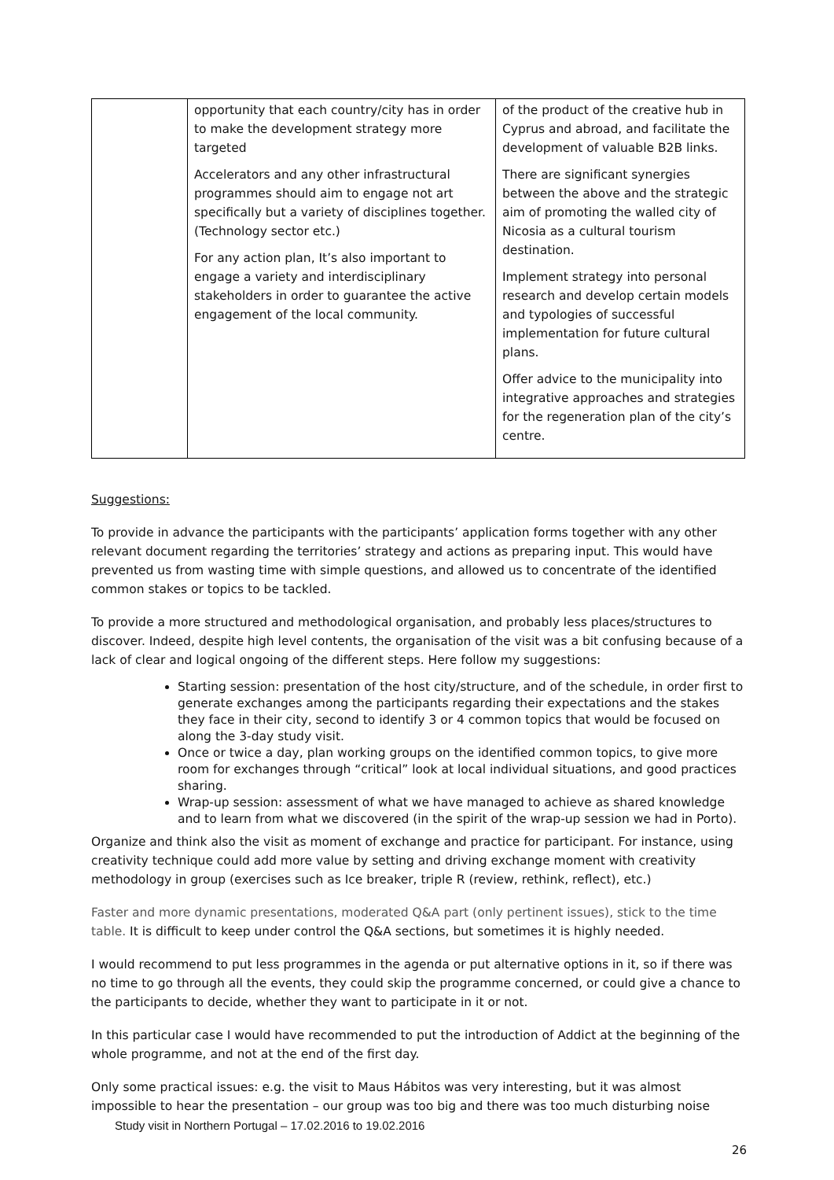| | opportunity that each country/city has in order to make the development strategy more targeted Accelerators and any other infrastructural programmes should aim to engage not art specifically but a variety of disciplines together. (Technology sector etc.) For any action plan, It’s also important to engage a variety and interdisciplinary stakeholders in order to guarantee the active engagement of the local community. | of the product of the creative hub in Cyprus and abroad, and facilitate the development of valuable B2B links. There are significant synergies between the above and the strategic aim of promoting the walled city of Nicosia as a cultural tourism destination. Implement strategy into personal research and develop certain models and typologies of successful implementation for future cultural plans. Offer advice to the municipality into integrative approaches and strategies for the regeneration plan of the city’s centre. |
Suggestions:
To provide in advance the participants with the participants’ application forms together with any other relevant document regarding the territories’ strategy and actions as preparing input. This would have prevented us from wasting time with simple questions, and allowed us to concentrate of the identified common stakes or topics to be tackled.
To provide a more structured and methodological organisation, and probably less places/structures to discover. Indeed, despite high level contents, the organisation of the visit was a bit confusing because of a lack of clear and logical ongoing of the different steps. Here follow my suggestions:
Starting session: presentation of the host city/structure, and of the schedule, in order first to generate exchanges among the participants regarding their expectations and the stakes they face in their city, second to identify 3 or 4 common topics that would be focused on along the 3-day study visit.
Once or twice a day, plan working groups on the identified common topics, to give more room for exchanges through “critical” look at local individual situations, and good practices sharing.
Wrap-up session: assessment of what we have managed to achieve as shared knowledge and to learn from what we discovered (in the spirit of the wrap-up session we had in Porto).
Organize and think also the visit as moment of exchange and practice for participant. For instance, using creativity technique could add more value by setting and driving exchange moment with creativity methodology in group (exercises such as Ice breaker, triple R (review, rethink, reflect), etc.)
Faster and more dynamic presentations, moderated Q&A part (only pertinent issues), stick to the time table. It is difficult to keep under control the Q&A sections, but sometimes it is highly needed.
I would recommend to put less programmes in the agenda or put alternative options in it, so if there was no time to go through all the events, they could skip the programme concerned, or could give a chance to the participants to decide, whether they want to participate in it or not.
In this particular case I would have recommended to put the introduction of Addict at the beginning of the whole programme, and not at the end of the first day.
Only some practical issues: e.g. the visit to Maus Hábitos was very interesting, but it was almost impossible to hear the presentation – our group was too big and there was too much disturbing noise
Study visit in Northern Portugal – 17.02.2016 to 19.02.2016
26